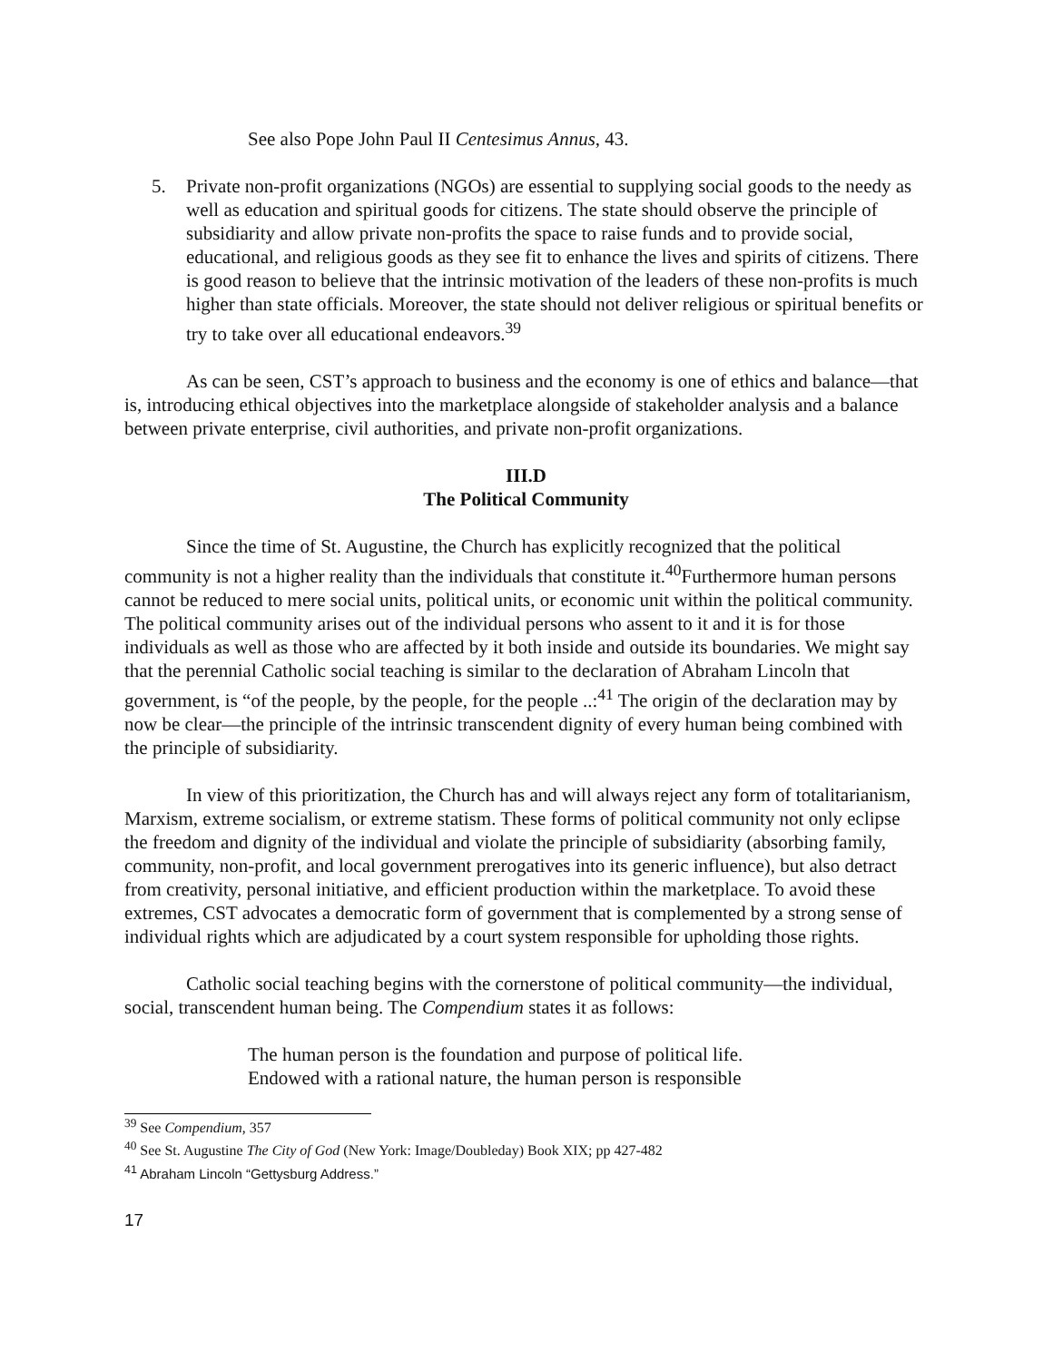See also Pope John Paul II Centesimus Annus, 43.
5. Private non-profit organizations (NGOs) are essential to supplying social goods to the needy as well as education and spiritual goods for citizens. The state should observe the principle of subsidiarity and allow private non-profits the space to raise funds and to provide social, educational, and religious goods as they see fit to enhance the lives and spirits of citizens. There is good reason to believe that the intrinsic motivation of the leaders of these non-profits is much higher than state officials. Moreover, the state should not deliver religious or spiritual benefits or try to take over all educational endeavors.<sup>39</sup>
As can be seen, CST’s approach to business and the economy is one of ethics and balance—that is, introducing ethical objectives into the marketplace alongside of stakeholder analysis and a balance between private enterprise, civil authorities, and private non-profit organizations.
III.D
The Political Community
Since the time of St. Augustine, the Church has explicitly recognized that the political community is not a higher reality than the individuals that constitute it.<sup>40</sup>Furthermore human persons cannot be reduced to mere social units, political units, or economic unit within the political community. The political community arises out of the individual persons who assent to it and it is for those individuals as well as those who are affected by it both inside and outside its boundaries. We might say that the perennial Catholic social teaching is similar to the declaration of Abraham Lincoln that government, is “of the people, by the people, for the people ..:<sup>41</sup> The origin of the declaration may by now be clear—the principle of the intrinsic transcendent dignity of every human being combined with the principle of subsidiarity.
In view of this prioritization, the Church has and will always reject any form of totalitarianism, Marxism, extreme socialism, or extreme statism. These forms of political community not only eclipse the freedom and dignity of the individual and violate the principle of subsidiarity (absorbing family, community, non-profit, and local government prerogatives into its generic influence), but also detract from creativity, personal initiative, and efficient production within the marketplace. To avoid these extremes, CST advocates a democratic form of government that is complemented by a strong sense of individual rights which are adjudicated by a court system responsible for upholding those rights.
Catholic social teaching begins with the cornerstone of political community—the individual, social, transcendent human being. The Compendium states it as follows:
The human person is the foundation and purpose of political life.
Endowed with a rational nature, the human person is responsible
<sup>39</sup> See Compendium, 357
<sup>40</sup> See St. Augustine The City of God (New York: Image/Doubleday) Book XIX; pp 427-482
<sup>41</sup> Abraham Lincoln “Gettysburg Address.”
17